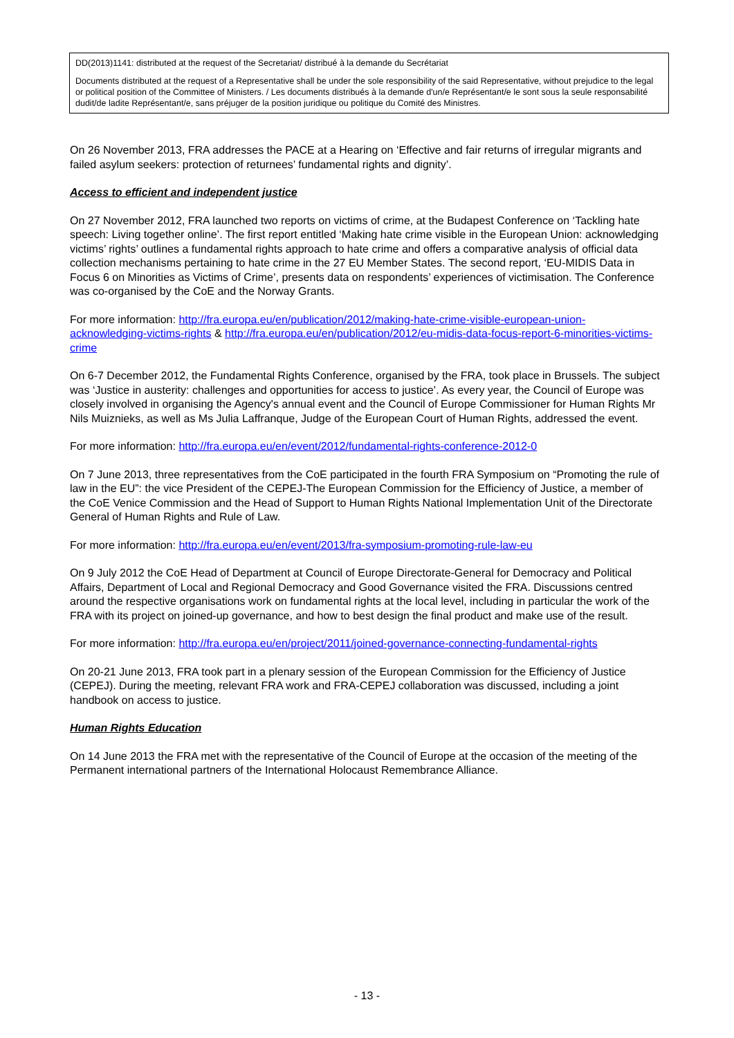DD(2013)1141: distributed at the request of the Secretariat/ distribué à la demande du Secrétariat
Documents distributed at the request of a Representative shall be under the sole responsibility of the said Representative, without prejudice to the legal or political position of the Committee of Ministers. / Les documents distribués à la demande d'un/e Représentant/e le sont sous la seule responsabilité dudit/de ladite Représentant/e, sans préjuger de la position juridique ou politique du Comité des Ministres.
On 26 November 2013, FRA addresses the PACE at a Hearing on ‘Effective and fair returns of irregular migrants and failed asylum seekers: protection of returnees’ fundamental rights and dignity’.
Access to efficient and independent justice
On 27 November 2012, FRA launched two reports on victims of crime, at the Budapest Conference on ‘Tackling hate speech: Living together online’. The first report entitled ‘Making hate crime visible in the European Union: acknowledging victims’ rights’ outlines a fundamental rights approach to hate crime and offers a comparative analysis of official data collection mechanisms pertaining to hate crime in the 27 EU Member States. The second report, ‘EU-MIDIS Data in Focus 6 on Minorities as Victims of Crime’, presents data on respondents’ experiences of victimisation. The Conference was co-organised by the CoE and the Norway Grants.
For more information: http://fra.europa.eu/en/publication/2012/making-hate-crime-visible-european-union-acknowledging-victims-rights & http://fra.europa.eu/en/publication/2012/eu-midis-data-focus-report-6-minorities-victims-crime
On 6-7 December 2012, the Fundamental Rights Conference, organised by the FRA, took place in Brussels. The subject was ‘Justice in austerity: challenges and opportunities for access to justice’. As every year, the Council of Europe was closely involved in organising the Agency's annual event and the Council of Europe Commissioner for Human Rights Mr Nils Muiznieks, as well as Ms Julia Laffranque, Judge of the European Court of Human Rights, addressed the event.
For more information: http://fra.europa.eu/en/event/2012/fundamental-rights-conference-2012-0
On 7 June 2013, three representatives from the CoE participated in the fourth FRA Symposium on “Promoting the rule of law in the EU”: the vice President of the CEPEJ-The European Commission for the Efficiency of Justice, a member of the CoE Venice Commission and the Head of Support to Human Rights National Implementation Unit of the Directorate General of Human Rights and Rule of Law.
For more information: http://fra.europa.eu/en/event/2013/fra-symposium-promoting-rule-law-eu
On 9 July 2012 the CoE Head of Department at Council of Europe Directorate-General for Democracy and Political Affairs, Department of Local and Regional Democracy and Good Governance visited the FRA. Discussions centred around the respective organisations work on fundamental rights at the local level, including in particular the work of the FRA with its project on joined-up governance, and how to best design the final product and make use of the result.
For more information: http://fra.europa.eu/en/project/2011/joined-governance-connecting-fundamental-rights
On 20-21 June 2013, FRA took part in a plenary session of the European Commission for the Efficiency of Justice (CEPEJ). During the meeting, relevant FRA work and FRA-CEPEJ collaboration was discussed, including a joint handbook on access to justice.
Human Rights Education
On 14 June 2013 the FRA met with the representative of the Council of Europe at the occasion of the meeting of the Permanent international partners of the International Holocaust Remembrance Alliance.
- 13 -